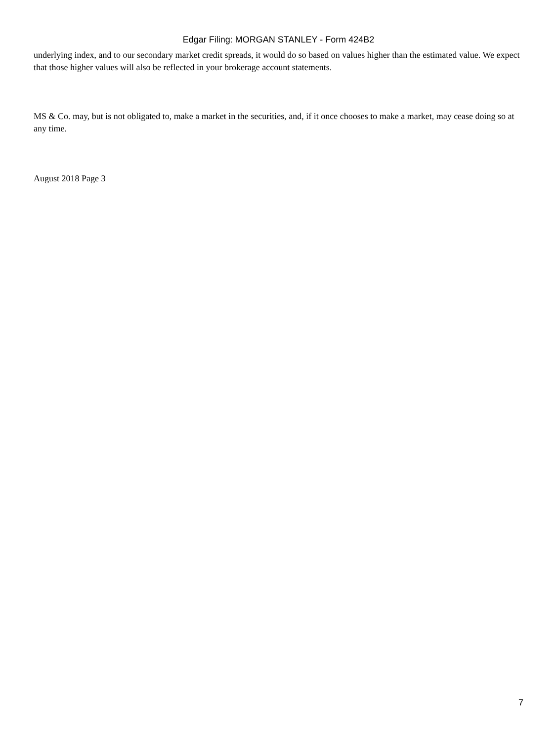Edgar Filing: MORGAN STANLEY - Form 424B2
underlying index, and to our secondary market credit spreads, it would do so based on values higher than the estimated value. We expect that those higher values will also be reflected in your brokerage account statements.
MS & Co. may, but is not obligated to, make a market in the securities, and, if it once chooses to make a market, may cease doing so at any time.
August 2018 Page 3
7